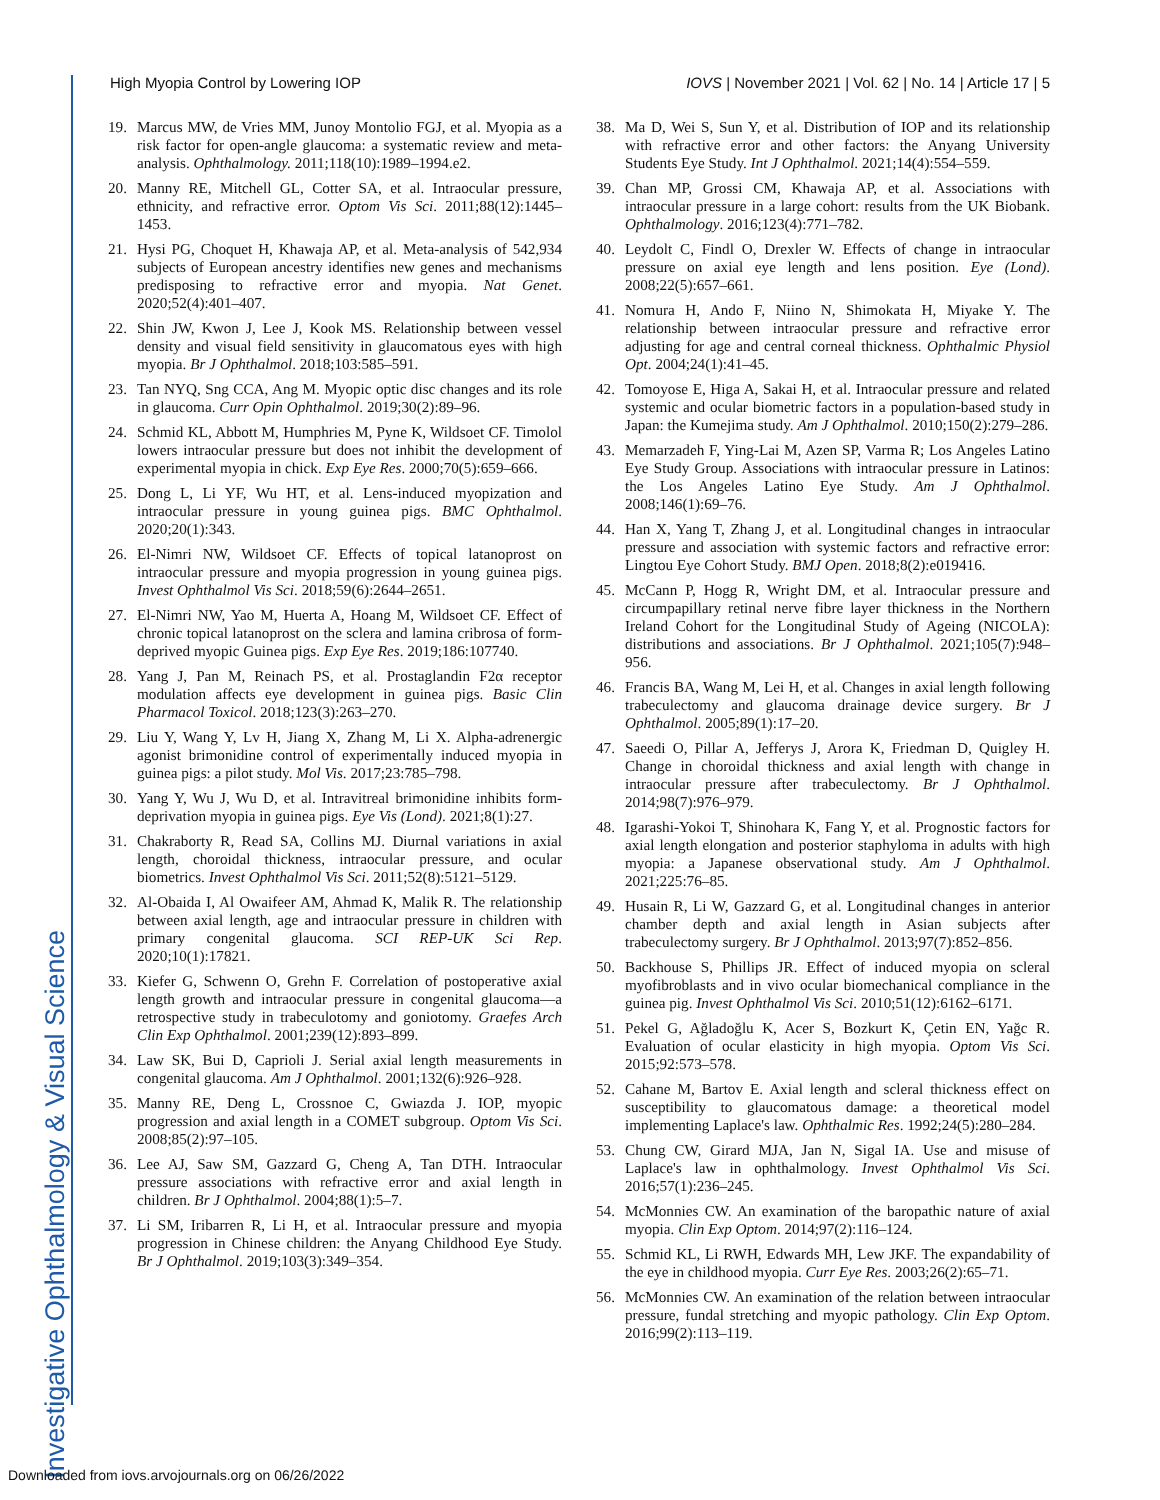Investigative Ophthalmology & Visual Science
High Myopia Control by Lowering IOP IOVS | November 2021 | Vol. 62 | No. 14 | Article 17 | 5
19. Marcus MW, de Vries MM, Junoy Montolio FGJ, et al. Myopia as a risk factor for open-angle glaucoma: a systematic review and meta-analysis. Ophthalmology. 2011;118(10):1989–1994.e2.
20. Manny RE, Mitchell GL, Cotter SA, et al. Intraocular pressure, ethnicity, and refractive error. Optom Vis Sci. 2011;88(12):1445–1453.
21. Hysi PG, Choquet H, Khawaja AP, et al. Meta-analysis of 542,934 subjects of European ancestry identifies new genes and mechanisms predisposing to refractive error and myopia. Nat Genet. 2020;52(4):401–407.
22. Shin JW, Kwon J, Lee J, Kook MS. Relationship between vessel density and visual field sensitivity in glaucomatous eyes with high myopia. Br J Ophthalmol. 2018;103:585–591.
23. Tan NYQ, Sng CCA, Ang M. Myopic optic disc changes and its role in glaucoma. Curr Opin Ophthalmol. 2019;30(2):89–96.
24. Schmid KL, Abbott M, Humphries M, Pyne K, Wildsoet CF. Timolol lowers intraocular pressure but does not inhibit the development of experimental myopia in chick. Exp Eye Res. 2000;70(5):659–666.
25. Dong L, Li YF, Wu HT, et al. Lens-induced myopization and intraocular pressure in young guinea pigs. BMC Ophthalmol. 2020;20(1):343.
26. El-Nimri NW, Wildsoet CF. Effects of topical latanoprost on intraocular pressure and myopia progression in young guinea pigs. Invest Ophthalmol Vis Sci. 2018;59(6):2644–2651.
27. El-Nimri NW, Yao M, Huerta A, Hoang M, Wildsoet CF. Effect of chronic topical latanoprost on the sclera and lamina cribrosa of form-deprived myopic Guinea pigs. Exp Eye Res. 2019;186:107740.
28. Yang J, Pan M, Reinach PS, et al. Prostaglandin F2α receptor modulation affects eye development in guinea pigs. Basic Clin Pharmacol Toxicol. 2018;123(3):263–270.
29. Liu Y, Wang Y, Lv H, Jiang X, Zhang M, Li X. Alpha-adrenergic agonist brimonidine control of experimentally induced myopia in guinea pigs: a pilot study. Mol Vis. 2017;23:785–798.
30. Yang Y, Wu J, Wu D, et al. Intravitreal brimonidine inhibits form-deprivation myopia in guinea pigs. Eye Vis (Lond). 2021;8(1):27.
31. Chakraborty R, Read SA, Collins MJ. Diurnal variations in axial length, choroidal thickness, intraocular pressure, and ocular biometrics. Invest Ophthalmol Vis Sci. 2011;52(8):5121–5129.
32. Al-Obaida I, Al Owaifeer AM, Ahmad K, Malik R. The relationship between axial length, age and intraocular pressure in children with primary congenital glaucoma. SCI REP-UK Sci Rep. 2020;10(1):17821.
33. Kiefer G, Schwenn O, Grehn F. Correlation of postoperative axial length growth and intraocular pressure in congenital glaucoma—a retrospective study in trabeculotomy and goniotomy. Graefes Arch Clin Exp Ophthalmol. 2001;239(12):893–899.
34. Law SK, Bui D, Caprioli J. Serial axial length measurements in congenital glaucoma. Am J Ophthalmol. 2001;132(6):926–928.
35. Manny RE, Deng L, Crossnoe C, Gwiazda J. IOP, myopic progression and axial length in a COMET subgroup. Optom Vis Sci. 2008;85(2):97–105.
36. Lee AJ, Saw SM, Gazzard G, Cheng A, Tan DTH. Intraocular pressure associations with refractive error and axial length in children. Br J Ophthalmol. 2004;88(1):5–7.
37. Li SM, Iribarren R, Li H, et al. Intraocular pressure and myopia progression in Chinese children: the Anyang Childhood Eye Study. Br J Ophthalmol. 2019;103(3):349–354.
38. Ma D, Wei S, Sun Y, et al. Distribution of IOP and its relationship with refractive error and other factors: the Anyang University Students Eye Study. Int J Ophthalmol. 2021;14(4):554–559.
39. Chan MP, Grossi CM, Khawaja AP, et al. Associations with intraocular pressure in a large cohort: results from the UK Biobank. Ophthalmology. 2016;123(4):771–782.
40. Leydolt C, Findl O, Drexler W. Effects of change in intraocular pressure on axial eye length and lens position. Eye (Lond). 2008;22(5):657–661.
41. Nomura H, Ando F, Niino N, Shimokata H, Miyake Y. The relationship between intraocular pressure and refractive error adjusting for age and central corneal thickness. Ophthalmic Physiol Opt. 2004;24(1):41–45.
42. Tomoyose E, Higa A, Sakai H, et al. Intraocular pressure and related systemic and ocular biometric factors in a population-based study in Japan: the Kumejima study. Am J Ophthalmol. 2010;150(2):279–286.
43. Memarzadeh F, Ying-Lai M, Azen SP, Varma R; Los Angeles Latino Eye Study Group. Associations with intraocular pressure in Latinos: the Los Angeles Latino Eye Study. Am J Ophthalmol. 2008;146(1):69–76.
44. Han X, Yang T, Zhang J, et al. Longitudinal changes in intraocular pressure and association with systemic factors and refractive error: Lingtou Eye Cohort Study. BMJ Open. 2018;8(2):e019416.
45. McCann P, Hogg R, Wright DM, et al. Intraocular pressure and circumpapillary retinal nerve fibre layer thickness in the Northern Ireland Cohort for the Longitudinal Study of Ageing (NICOLA): distributions and associations. Br J Ophthalmol. 2021;105(7):948–956.
46. Francis BA, Wang M, Lei H, et al. Changes in axial length following trabeculectomy and glaucoma drainage device surgery. Br J Ophthalmol. 2005;89(1):17–20.
47. Saeedi O, Pillar A, Jefferys J, Arora K, Friedman D, Quigley H. Change in choroidal thickness and axial length with change in intraocular pressure after trabeculectomy. Br J Ophthalmol. 2014;98(7):976–979.
48. Igarashi-Yokoi T, Shinohara K, Fang Y, et al. Prognostic factors for axial length elongation and posterior staphyloma in adults with high myopia: a Japanese observational study. Am J Ophthalmol. 2021;225:76–85.
49. Husain R, Li W, Gazzard G, et al. Longitudinal changes in anterior chamber depth and axial length in Asian subjects after trabeculectomy surgery. Br J Ophthalmol. 2013;97(7):852–856.
50. Backhouse S, Phillips JR. Effect of induced myopia on scleral myofibroblasts and in vivo ocular biomechanical compliance in the guinea pig. Invest Ophthalmol Vis Sci. 2010;51(12):6162–6171.
51. Pekel G, Ağladoğlu K, Acer S, Bozkurt K, Çetin EN, Yağc R. Evaluation of ocular elasticity in high myopia. Optom Vis Sci. 2015;92:573–578.
52. Cahane M, Bartov E. Axial length and scleral thickness effect on susceptibility to glaucomatous damage: a theoretical model implementing Laplace's law. Ophthalmic Res. 1992;24(5):280–284.
53. Chung CW, Girard MJA, Jan N, Sigal IA. Use and misuse of Laplace's law in ophthalmology. Invest Ophthalmol Vis Sci. 2016;57(1):236–245.
54. McMonnies CW. An examination of the baropathic nature of axial myopia. Clin Exp Optom. 2014;97(2):116–124.
55. Schmid KL, Li RWH, Edwards MH, Lew JKF. The expandability of the eye in childhood myopia. Curr Eye Res. 2003;26(2):65–71.
56. McMonnies CW. An examination of the relation between intraocular pressure, fundal stretching and myopic pathology. Clin Exp Optom. 2016;99(2):113–119.
Downloaded from iovs.arvojournals.org on 06/26/2022